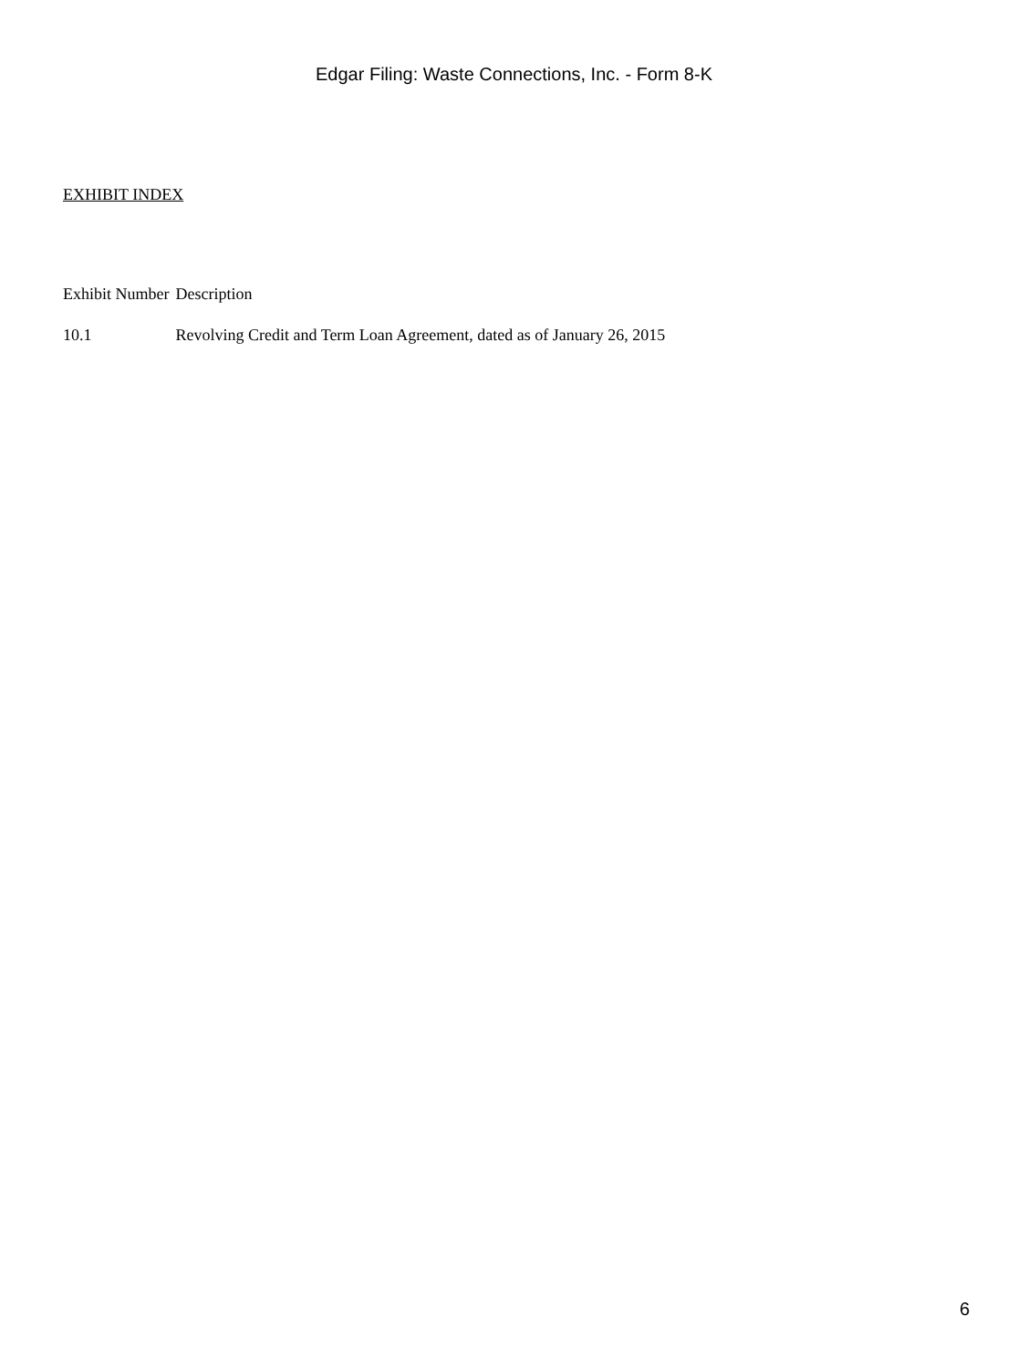Edgar Filing: Waste Connections, Inc. - Form 8-K
EXHIBIT INDEX
| Exhibit Number | Description |
| --- | --- |
| 10.1 | Revolving Credit and Term Loan Agreement, dated as of January 26, 2015 |
6